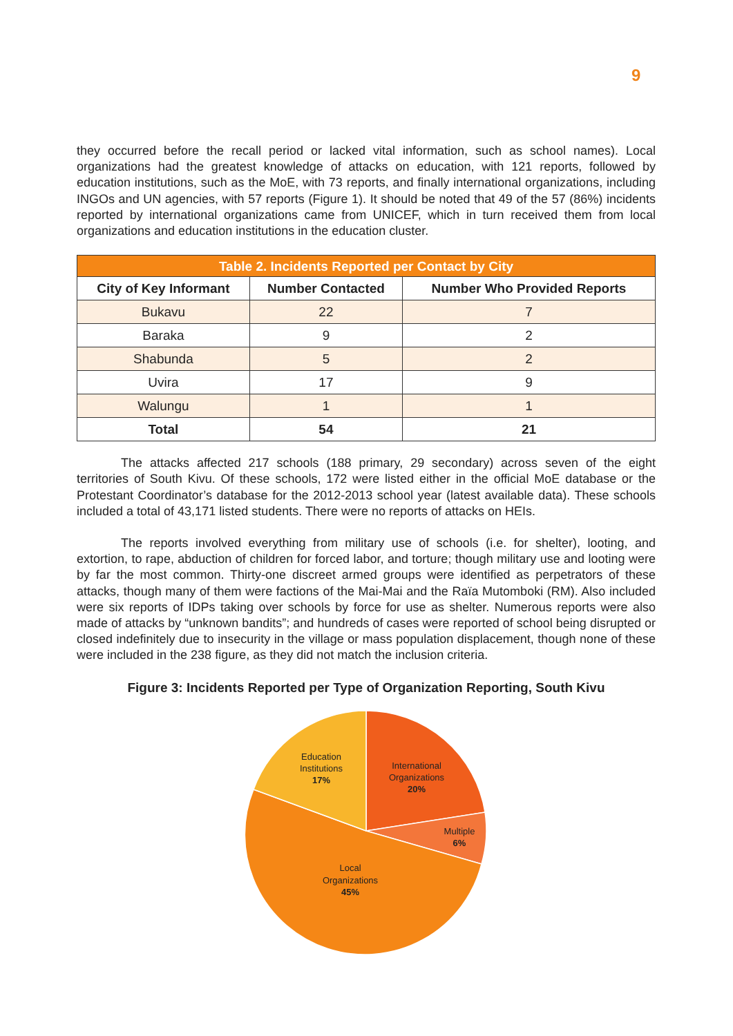9
they occurred before the recall period or lacked vital information, such as school names). Local organizations had the greatest knowledge of attacks on education, with 121 reports, followed by education institutions, such as the MoE, with 73 reports, and finally international organizations, including INGOs and UN agencies, with 57 reports (Figure 1). It should be noted that 49 of the 57 (86%) incidents reported by international organizations came from UNICEF, which in turn received them from local organizations and education institutions in the education cluster.
| Table 2. Incidents Reported per Contact by City | | |
| --- | --- | --- |
| City of Key Informant | Number Contacted | Number Who Provided Reports |
| Bukavu | 22 | 7 |
| Baraka | 9 | 2 |
| Shabunda | 5 | 2 |
| Uvira | 17 | 9 |
| Walungu | 1 | 1 |
| Total | 54 | 21 |
The attacks affected 217 schools (188 primary, 29 secondary) across seven of the eight territories of South Kivu. Of these schools, 172 were listed either in the official MoE database or the Protestant Coordinator’s database for the 2012-2013 school year (latest available data). These schools included a total of 43,171 listed students. There were no reports of attacks on HEIs.
The reports involved everything from military use of schools (i.e. for shelter), looting, and extortion, to rape, abduction of children for forced labor, and torture; though military use and looting were by far the most common. Thirty-one discreet armed groups were identified as perpetrators of these attacks, though many of them were factions of the Mai-Mai and the Raïa Mutomboki (RM). Also included were six reports of IDPs taking over schools by force for use as shelter. Numerous reports were also made of attacks by “unknown bandits”; and hundreds of cases were reported of school being disrupted or closed indefinitely due to insecurity in the village or mass population displacement, though none of these were included in the 238 figure, as they did not match the inclusion criteria.
Figure 3: Incidents Reported per Type of Organization Reporting, South Kivu
Education
Institutions
17%
International
Organizations
20%
Multiple
6%
Local
Organizations
45%